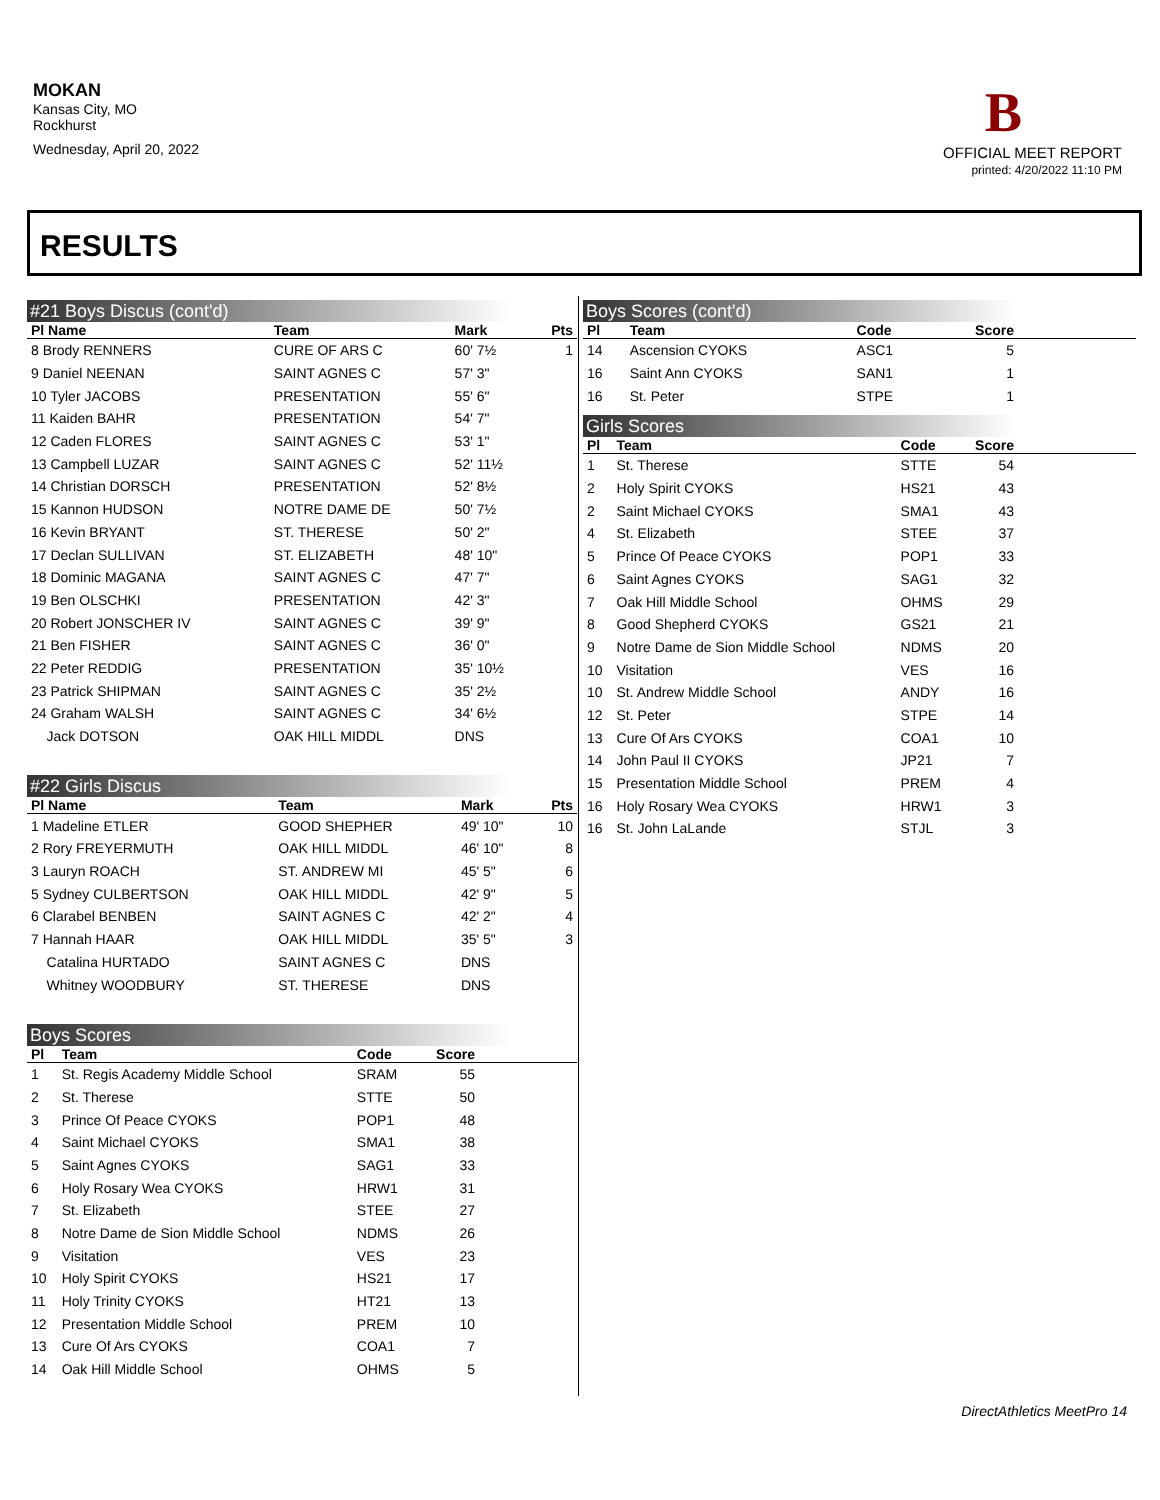MOKAN
Kansas City, MO
Rockhurst
Wednesday, April 20, 2022
B
OFFICIAL MEET REPORT
printed: 4/20/2022 11:10 PM
RESULTS
#21 Boys Discus (cont'd)
| Pl Name | Team | Mark | Pts |
| --- | --- | --- | --- |
| 8 Brody RENNERS | CURE OF ARS C | 60' 7½ | 1 |
| 9 Daniel NEENAN | SAINT AGNES C | 57' 3" | |
| 10 Tyler JACOBS | PRESENTATION | 55' 6" | |
| 11 Kaiden BAHR | PRESENTATION | 54' 7" | |
| 12 Caden FLORES | SAINT AGNES C | 53' 1" | |
| 13 Campbell LUZAR | SAINT AGNES C | 52' 11½ | |
| 14 Christian DORSCH | PRESENTATION | 52' 8½ | |
| 15 Kannon HUDSON | NOTRE DAME DE | 50' 7½ | |
| 16 Kevin BRYANT | ST. THERESE | 50' 2" | |
| 17 Declan SULLIVAN | ST. ELIZABETH | 48' 10" | |
| 18 Dominic MAGANA | SAINT AGNES C | 47' 7" | |
| 19 Ben OLSCHKI | PRESENTATION | 42' 3" | |
| 20 Robert JONSCHER IV | SAINT AGNES C | 39' 9" | |
| 21 Ben FISHER | SAINT AGNES C | 36' 0" | |
| 22 Peter REDDIG | PRESENTATION | 35' 10½ | |
| 23 Patrick SHIPMAN | SAINT AGNES C | 35' 2½ | |
| 24 Graham WALSH | SAINT AGNES C | 34' 6½ | |
| Jack DOTSON | OAK HILL MIDDL | DNS | |
#22 Girls Discus
| Pl Name | Team | Mark | Pts |
| --- | --- | --- | --- |
| 1 Madeline ETLER | GOOD SHEPHER | 49' 10" | 10 |
| 2 Rory FREYERMUTH | OAK HILL MIDDL | 46' 10" | 8 |
| 3 Lauryn ROACH | ST. ANDREW MI | 45' 5" | 6 |
| 5 Sydney CULBERTSON | OAK HILL MIDDL | 42' 9" | 5 |
| 6 Clarabel BENBEN | SAINT AGNES C | 42' 2" | 4 |
| 7 Hannah HAAR | OAK HILL MIDDL | 35' 5" | 3 |
| Catalina HURTADO | SAINT AGNES C | DNS | |
| Whitney WOODBURY | ST. THERESE | DNS | |
Boys Scores
| Pl | Team | Code | Score | |
| --- | --- | --- | --- | --- |
| 1 | St. Regis Academy Middle School | SRAM | 55 | |
| 2 | St. Therese | STTE | 50 | |
| 3 | Prince Of Peace CYOKS | POP1 | 48 | |
| 4 | Saint Michael CYOKS | SMA1 | 38 | |
| 5 | Saint Agnes CYOKS | SAG1 | 33 | |
| 6 | Holy Rosary Wea CYOKS | HRW1 | 31 | |
| 7 | St. Elizabeth | STEE | 27 | |
| 8 | Notre Dame de Sion Middle School | NDMS | 26 | |
| 9 | Visitation | VES | 23 | |
| 10 | Holy Spirit CYOKS | HS21 | 17 | |
| 11 | Holy Trinity CYOKS | HT21 | 13 | |
| 12 | Presentation Middle School | PREM | 10 | |
| 13 | Cure Of Ars CYOKS | COA1 | 7 | |
| 14 | Oak Hill Middle School | OHMS | 5 | |
Boys Scores (cont'd)
| Pl | Team | Code | Score | |
| --- | --- | --- | --- | --- |
| 14 | Ascension CYOKS | ASC1 | 5 | |
| 16 | Saint Ann CYOKS | SAN1 | 1 | |
| 16 | St. Peter | STPE | 1 | |
Girls Scores
| Pl | Team | Code | Score | |
| --- | --- | --- | --- | --- |
| 1 | St. Therese | STTE | 54 | |
| 2 | Holy Spirit CYOKS | HS21 | 43 | |
| 2 | Saint Michael CYOKS | SMA1 | 43 | |
| 4 | St. Elizabeth | STEE | 37 | |
| 5 | Prince Of Peace CYOKS | POP1 | 33 | |
| 6 | Saint Agnes CYOKS | SAG1 | 32 | |
| 7 | Oak Hill Middle School | OHMS | 29 | |
| 8 | Good Shepherd CYOKS | GS21 | 21 | |
| 9 | Notre Dame de Sion Middle School | NDMS | 20 | |
| 10 | Visitation | VES | 16 | |
| 10 | St. Andrew Middle School | ANDY | 16 | |
| 12 | St. Peter | STPE | 14 | |
| 13 | Cure Of Ars CYOKS | COA1 | 10 | |
| 14 | John Paul II CYOKS | JP21 | 7 | |
| 15 | Presentation Middle School | PREM | 4 | |
| 16 | Holy Rosary Wea CYOKS | HRW1 | 3 | |
| 16 | St. John LaLande | STJL | 3 | |
DirectAthletics MeetPro 14